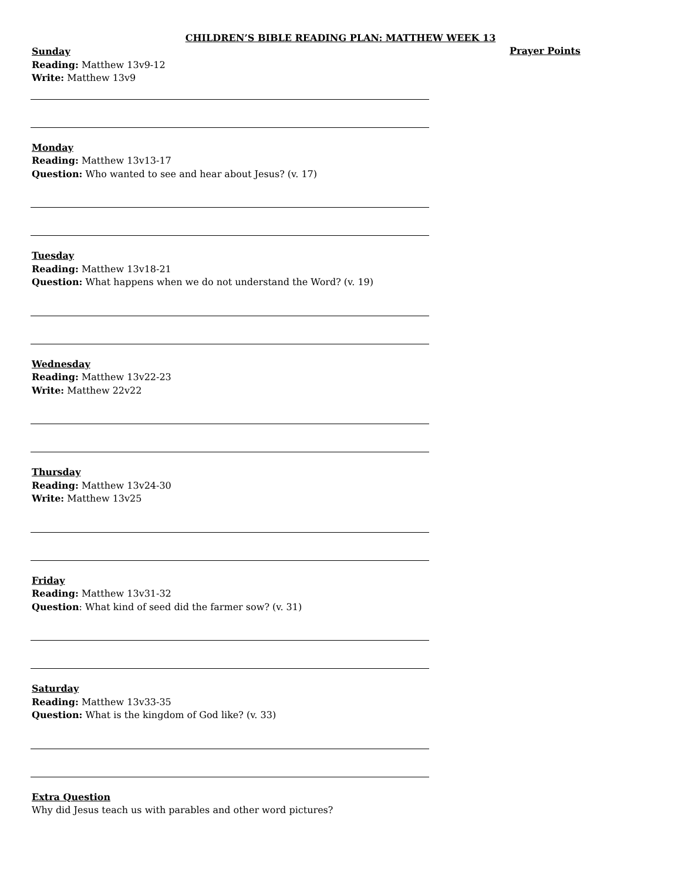CHILDREN’S BIBLE READING PLAN: MATTHEW WEEK 13
Prayer Points
Sunday
Reading: Matthew 13v9-12
Write: Matthew 13v9
Monday
Reading: Matthew 13v13-17
Question: Who wanted to see and hear about Jesus? (v. 17)
Tuesday
Reading: Matthew 13v18-21
Question: What happens when we do not understand the Word? (v. 19)
Wednesday
Reading: Matthew 13v22-23
Write: Matthew 22v22
Thursday
Reading: Matthew 13v24-30
Write: Matthew 13v25
Friday
Reading: Matthew 13v31-32
Question: What kind of seed did the farmer sow? (v. 31)
Saturday
Reading: Matthew 13v33-35
Question: What is the kingdom of God like? (v. 33)
Extra Question
Why did Jesus teach us with parables and other word pictures?